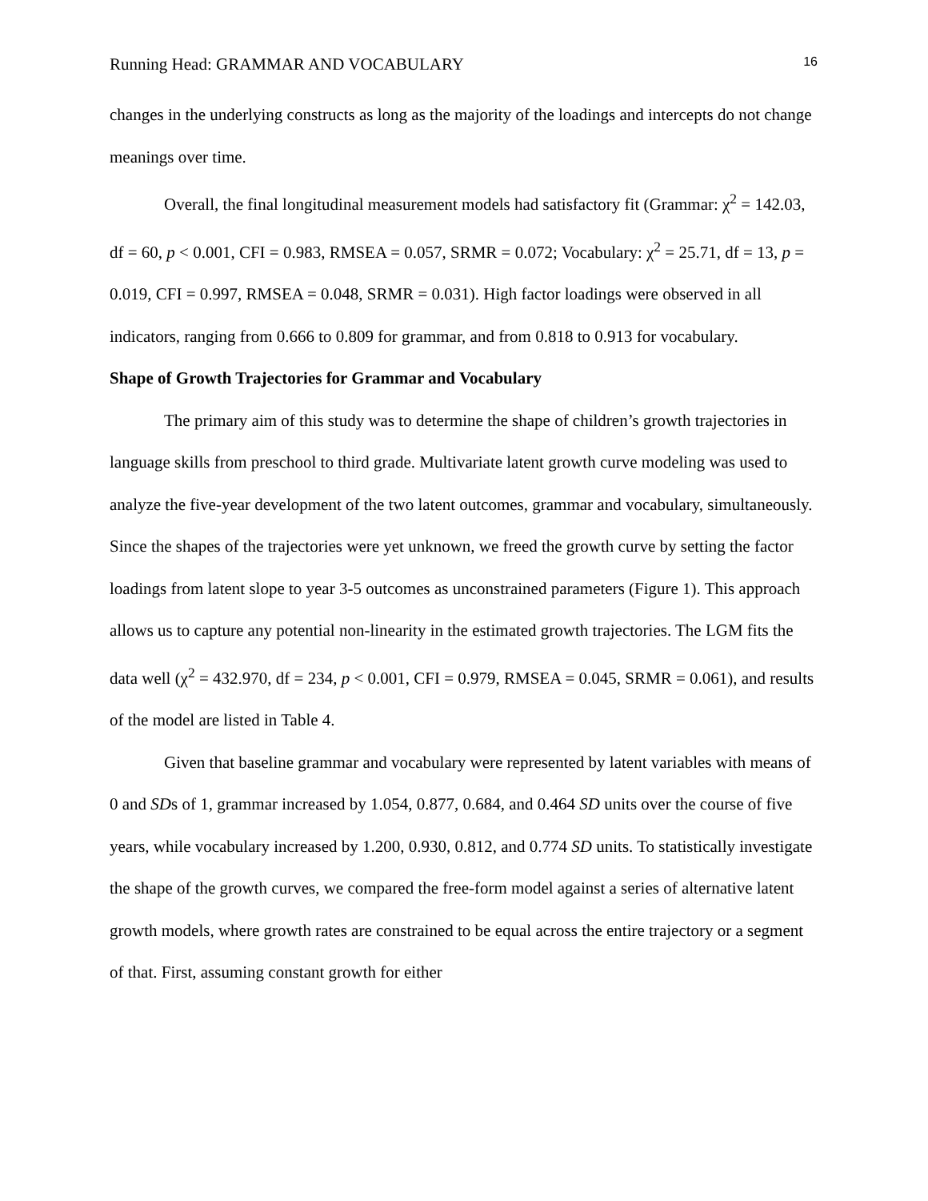Running Head: GRAMMAR AND VOCABULARY 16
changes in the underlying constructs as long as the majority of the loadings and intercepts do not change meanings over time.
Overall, the final longitudinal measurement models had satisfactory fit (Grammar: χ<sup>2</sup> = 142.03, df = 60, p < 0.001, CFI = 0.983, RMSEA = 0.057, SRMR = 0.072; Vocabulary: χ<sup>2</sup> = 25.71, df = 13, p = 0.019, CFI = 0.997, RMSEA = 0.048, SRMR = 0.031). High factor loadings were observed in all indicators, ranging from 0.666 to 0.809 for grammar, and from 0.818 to 0.913 for vocabulary.
Shape of Growth Trajectories for Grammar and Vocabulary
The primary aim of this study was to determine the shape of children’s growth trajectories in language skills from preschool to third grade. Multivariate latent growth curve modeling was used to analyze the five-year development of the two latent outcomes, grammar and vocabulary, simultaneously. Since the shapes of the trajectories were yet unknown, we freed the growth curve by setting the factor loadings from latent slope to year 3-5 outcomes as unconstrained parameters (Figure 1). This approach allows us to capture any potential non-linearity in the estimated growth trajectories. The LGM fits the data well (χ<sup>2</sup> = 432.970, df = 234, p < 0.001, CFI = 0.979, RMSEA = 0.045, SRMR = 0.061), and results of the model are listed in Table 4.
Given that baseline grammar and vocabulary were represented by latent variables with means of 0 and SDs of 1, grammar increased by 1.054, 0.877, 0.684, and 0.464 SD units over the course of five years, while vocabulary increased by 1.200, 0.930, 0.812, and 0.774 SD units. To statistically investigate the shape of the growth curves, we compared the free-form model against a series of alternative latent growth models, where growth rates are constrained to be equal across the entire trajectory or a segment of that. First, assuming constant growth for either